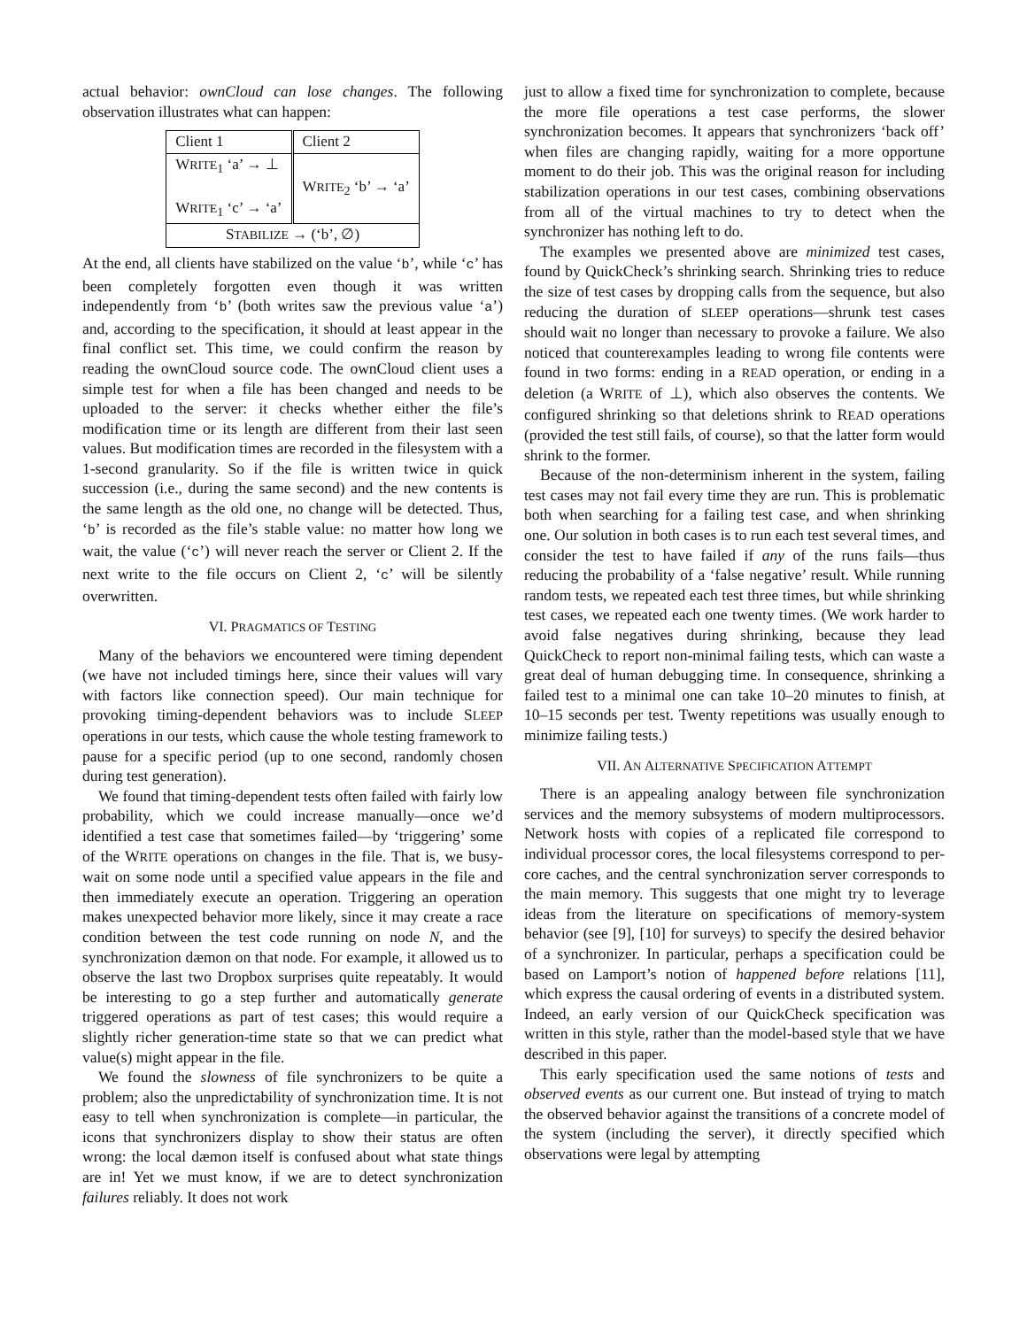actual behavior: ownCloud can lose changes. The following observation illustrates what can happen:
| Client 1 | Client 2 |
| W RITE<sub>1</sub> ‘a’ → ⊥ W RITE<sub>1</sub> ‘c’ → ‘a’ | W RITE<sub>2</sub> ‘b’ → ‘a’ |
| S TABILIZE → (‘b’, ∅) | |
At the end, all clients have stabilized on the value ‘b’, while ‘c’ has been completely forgotten even though it was written independently from ‘b’ (both writes saw the previous value ‘a’) and, according to the specification, it should at least appear in the final conflict set. This time, we could confirm the reason by reading the ownCloud source code. The ownCloud client uses a simple test for when a file has been changed and needs to be uploaded to the server: it checks whether either the file’s modification time or its length are different from their last seen values. But modification times are recorded in the filesystem with a 1-second granularity. So if the file is written twice in quick succession (i.e., during the same second) and the new contents is the same length as the old one, no change will be detected. Thus, ‘b’ is recorded as the file’s stable value: no matter how long we wait, the value (‘c’) will never reach the server or Client 2. If the next write to the file occurs on Client 2, ‘c’ will be silently overwritten.
VI. PRAGMATICS OF TESTING
Many of the behaviors we encountered were timing dependent (we have not included timings here, since their values will vary with factors like connection speed). Our main technique for provoking timing-dependent behaviors was to include SLEEP operations in our tests, which cause the whole testing framework to pause for a specific period (up to one second, randomly chosen during test generation).
We found that timing-dependent tests often failed with fairly low probability, which we could increase manually—once we’d identified a test case that sometimes failed—by ‘triggering’ some of the WRITE operations on changes in the file. That is, we busy-wait on some node until a specified value appears in the file and then immediately execute an operation. Triggering an operation makes unexpected behavior more likely, since it may create a race condition between the test code running on node N, and the synchronization dæmon on that node. For example, it allowed us to observe the last two Dropbox surprises quite repeatably. It would be interesting to go a step further and automatically generate triggered operations as part of test cases; this would require a slightly richer generation-time state so that we can predict what value(s) might appear in the file.
We found the slowness of file synchronizers to be quite a problem; also the unpredictability of synchronization time. It is not easy to tell when synchronization is complete—in particular, the icons that synchronizers display to show their status are often wrong: the local dæmon itself is confused about what state things are in! Yet we must know, if we are to detect synchronization failures reliably. It does not work
just to allow a fixed time for synchronization to complete, because the more file operations a test case performs, the slower synchronization becomes. It appears that synchronizers ‘back off’ when files are changing rapidly, waiting for a more opportune moment to do their job. This was the original reason for including stabilization operations in our test cases, combining observations from all of the virtual machines to try to detect when the synchronizer has nothing left to do.
The examples we presented above are minimized test cases, found by QuickCheck’s shrinking search. Shrinking tries to reduce the size of test cases by dropping calls from the sequence, but also reducing the duration of SLEEP operations—shrunk test cases should wait no longer than necessary to provoke a failure. We also noticed that counterexamples leading to wrong file contents were found in two forms: ending in a READ operation, or ending in a deletion (a WRITE of ⊥), which also observes the contents. We configured shrinking so that deletions shrink to READ operations (provided the test still fails, of course), so that the latter form would shrink to the former.
Because of the non-determinism inherent in the system, failing test cases may not fail every time they are run. This is problematic both when searching for a failing test case, and when shrinking one. Our solution in both cases is to run each test several times, and consider the test to have failed if any of the runs fails—thus reducing the probability of a ‘false negative’ result. While running random tests, we repeated each test three times, but while shrinking test cases, we repeated each one twenty times. (We work harder to avoid false negatives during shrinking, because they lead QuickCheck to report non-minimal failing tests, which can waste a great deal of human debugging time. In consequence, shrinking a failed test to a minimal one can take 10–20 minutes to finish, at 10–15 seconds per test. Twenty repetitions was usually enough to minimize failing tests.)
VII. AN ALTERNATIVE SPECIFICATION ATTEMPT
There is an appealing analogy between file synchronization services and the memory subsystems of modern multiprocessors. Network hosts with copies of a replicated file correspond to individual processor cores, the local filesystems correspond to per-core caches, and the central synchronization server corresponds to the main memory. This suggests that one might try to leverage ideas from the literature on specifications of memory-system behavior (see [9], [10] for surveys) to specify the desired behavior of a synchronizer. In particular, perhaps a specification could be based on Lamport’s notion of happened before relations [11], which express the causal ordering of events in a distributed system. Indeed, an early version of our QuickCheck specification was written in this style, rather than the model-based style that we have described in this paper.
This early specification used the same notions of tests and observed events as our current one. But instead of trying to match the observed behavior against the transitions of a concrete model of the system (including the server), it directly specified which observations were legal by attempting